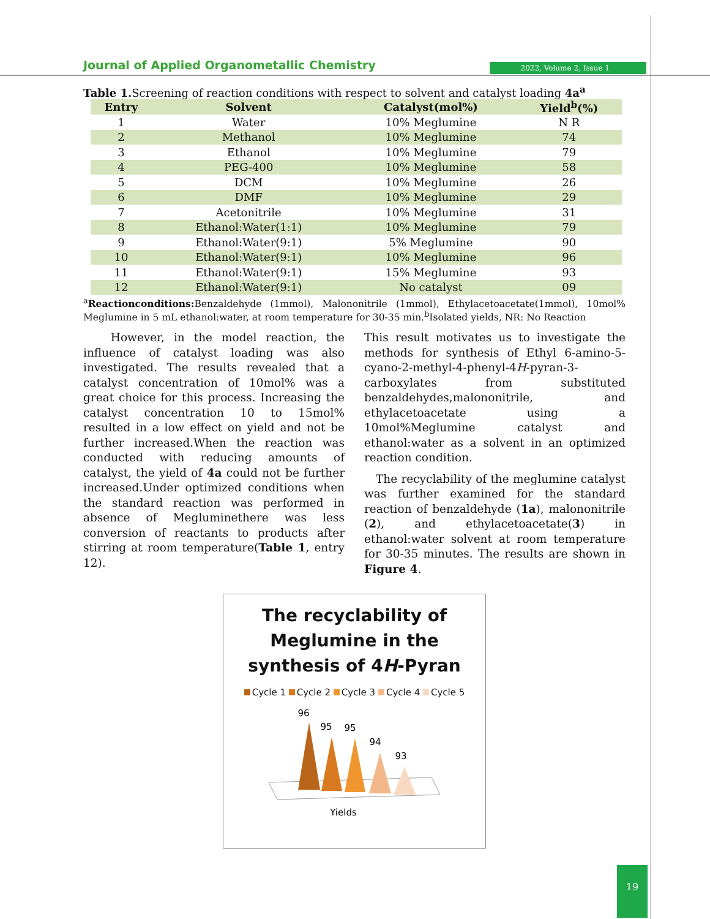Journal of Applied Organometallic Chemistry
2022, Volume 2, Issue 1
Table 1. Screening of reaction conditions with respect to solvent and catalyst loading 4a<sup>a</sup>
| Entry | Solvent | Catalyst(mol%) | Yield<sup>b</sup>(%) |
| --- | --- | --- | --- |
| 1 | Water | 10% Meglumine | N R |
| 2 | Methanol | 10% Meglumine | 74 |
| 3 | Ethanol | 10% Meglumine | 79 |
| 4 | PEG-400 | 10% Meglumine | 58 |
| 5 | DCM | 10% Meglumine | 26 |
| 6 | DMF | 10% Meglumine | 29 |
| 7 | Acetonitrile | 10% Meglumine | 31 |
| 8 | Ethanol:Water(1:1) | 10% Meglumine | 79 |
| 9 | Ethanol:Water(9:1) | 5% Meglumine | 90 |
| 10 | Ethanol:Water(9:1) | 10% Meglumine | 96 |
| 11 | Ethanol:Water(9:1) | 15% Meglumine | 93 |
| 12 | Ethanol:Water(9:1) | No catalyst | 09 |
<sup>a</sup> Reactionconditions: Benzaldehyde (1mmol), Malononitrile (1mmol), Ethylacetoacetate(1mmol), 10mol% Meglumine in 5 mL ethanol:water, at room temperature for 30-35 min.<sup>b</sup>Isolated yields, NR: No Reaction
However, in the model reaction, the influence of catalyst loading was also investigated. The results revealed that a catalyst concentration of 10mol% was a great choice for this process. Increasing the catalyst concentration 10 to 15mol% resulted in a low effect on yield and not be further increased.When the reaction was conducted with reducing amounts of catalyst, the yield of 4a could not be further increased.Under optimized conditions when the standard reaction was performed in absence of Megluminethere was less conversion of reactants to products after stirring at room temperature(Table 1, entry 12).
This result motivates us to investigate the methods for synthesis of Ethyl 6-amino-5-cyano-2-methyl-4-phenyl-4H-pyran-3-carboxylates from substituted benzaldehydes,malononitrile, and ethylacetoacetate using a 10mol%Meglumine catalyst and ethanol:water as a solvent in an optimized reaction condition.
The recyclability of the meglumine catalyst was further examined for the standard reaction of benzaldehyde (1a), malononitrile (2), and ethylacetoacetate(3) in ethanol:water solvent at room temperature for 30-35 minutes. The results are shown in Figure 4.
The recyclability of
Meglumine in the
synthesis of 4H-Pyran
Cycle 1 Cycle 2 Cycle 3 Cycle 4 Cycle 5
96
95
95
94
93
Yields
19